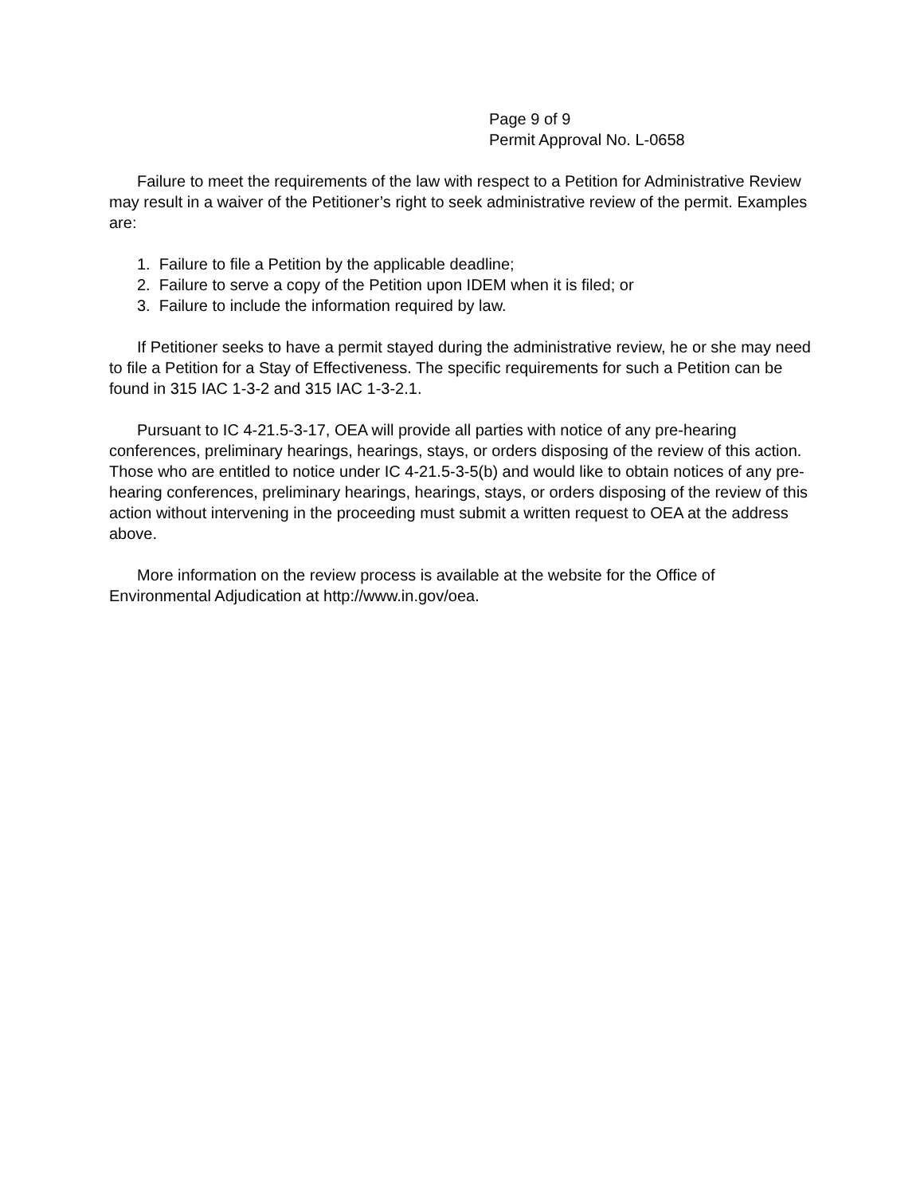Page 9 of 9
Permit Approval No. L-0658
Failure to meet the requirements of the law with respect to a Petition for Administrative Review may result in a waiver of the Petitioner’s right to seek administrative review of the permit. Examples are:
1. Failure to file a Petition by the applicable deadline;
2. Failure to serve a copy of the Petition upon IDEM when it is filed; or
3. Failure to include the information required by law.
If Petitioner seeks to have a permit stayed during the administrative review, he or she may need to file a Petition for a Stay of Effectiveness. The specific requirements for such a Petition can be found in 315 IAC 1-3-2 and 315 IAC 1-3-2.1.
Pursuant to IC 4-21.5-3-17, OEA will provide all parties with notice of any pre-hearing conferences, preliminary hearings, hearings, stays, or orders disposing of the review of this action. Those who are entitled to notice under IC 4-21.5-3-5(b) and would like to obtain notices of any pre-hearing conferences, preliminary hearings, hearings, stays, or orders disposing of the review of this action without intervening in the proceeding must submit a written request to OEA at the address above.
More information on the review process is available at the website for the Office of Environmental Adjudication at http://www.in.gov/oea.